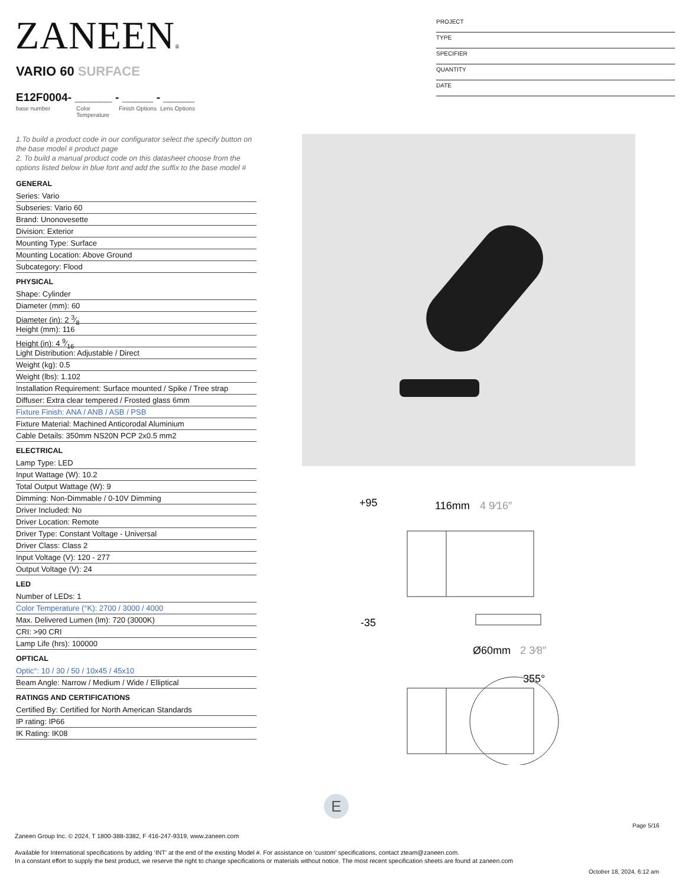ZANEEN®
PROJECT
TYPE
SPECIFIER
QUANTITY
DATE
VARIO 60 SURFACE
E12F0004- ______ - _____ - _____
base number Color Temperature Finish Options Lens Options
1.To build a product code in our configurator select the specify button on the base model # product page
2. To build a manual product code on this datasheet choose from the options listed below in blue font and add the suffix to the base model #
GENERAL
Series: Vario
Subseries: Vario 60
Brand: Unonovesette
Division: Exterior
Mounting Type: Surface
Mounting Location: Above Ground
Subcategory: Flood
PHYSICAL
Shape: Cylinder
Diameter (mm): 60
Diameter (in): 2 3⁄8
Height (mm): 116
Height (in): 4 9⁄16
Light Distribution: Adjustable / Direct
Weight (kg): 0.5
Weight (lbs): 1.102
Installation Requirement: Surface mounted / Spike / Tree strap
Diffuser: Extra clear tempered / Frosted glass 6mm
Fixture Finish: ANA / ANB / ASB / PSB
Fixture Material: Machined Anticorodal Aluminium
Cable Details: 350mm NS20N PCP 2x0.5 mm2
ELECTRICAL
Lamp Type: LED
Input Wattage (W): 10.2
Total Output Wattage (W): 9
Dimming: Non-Dimmable / 0-10V Dimming
Driver Included: No
Driver Location: Remote
Driver Type: Constant Voltage - Universal
Driver Class: Class 2
Input Voltage (V): 120 - 277
Output Voltage (V): 24
LED
Number of LEDs: 1
Color Temperature (°K): 2700 / 3000 / 4000
Max. Delivered Lumen (lm): 720 (3000K)
CRI: >90 CRI
Lamp Life (hrs): 100000
OPTICAL
Optic°: 10 / 30 / 50 / 10x45 / 45x10
Beam Angle: Narrow / Medium / Wide / Elliptical
RATINGS AND CERTIFICATIONS
Certified By: Certified for North American Standards
IP rating: IP66
IK Rating: IK08
+95
116mm
4 9⁄16″
-35
Ø60mm
2 3⁄8″
355°
E
Page 5/16
Zaneen Group Inc. © 2024, T 1800-388-3382, F 416-247-9319, www.zaneen.com
Available for International specifications by adding ‘INT’ at the end of the existing Model #. For assistance on ‘custom’ specifications, contact zteam@zaneen.com.
In a constant effort to supply the best product, we reserve the right to change specifications or materials without notice. The most recent specification sheets are found at zaneen.com
October 18, 2024, 6:12 am